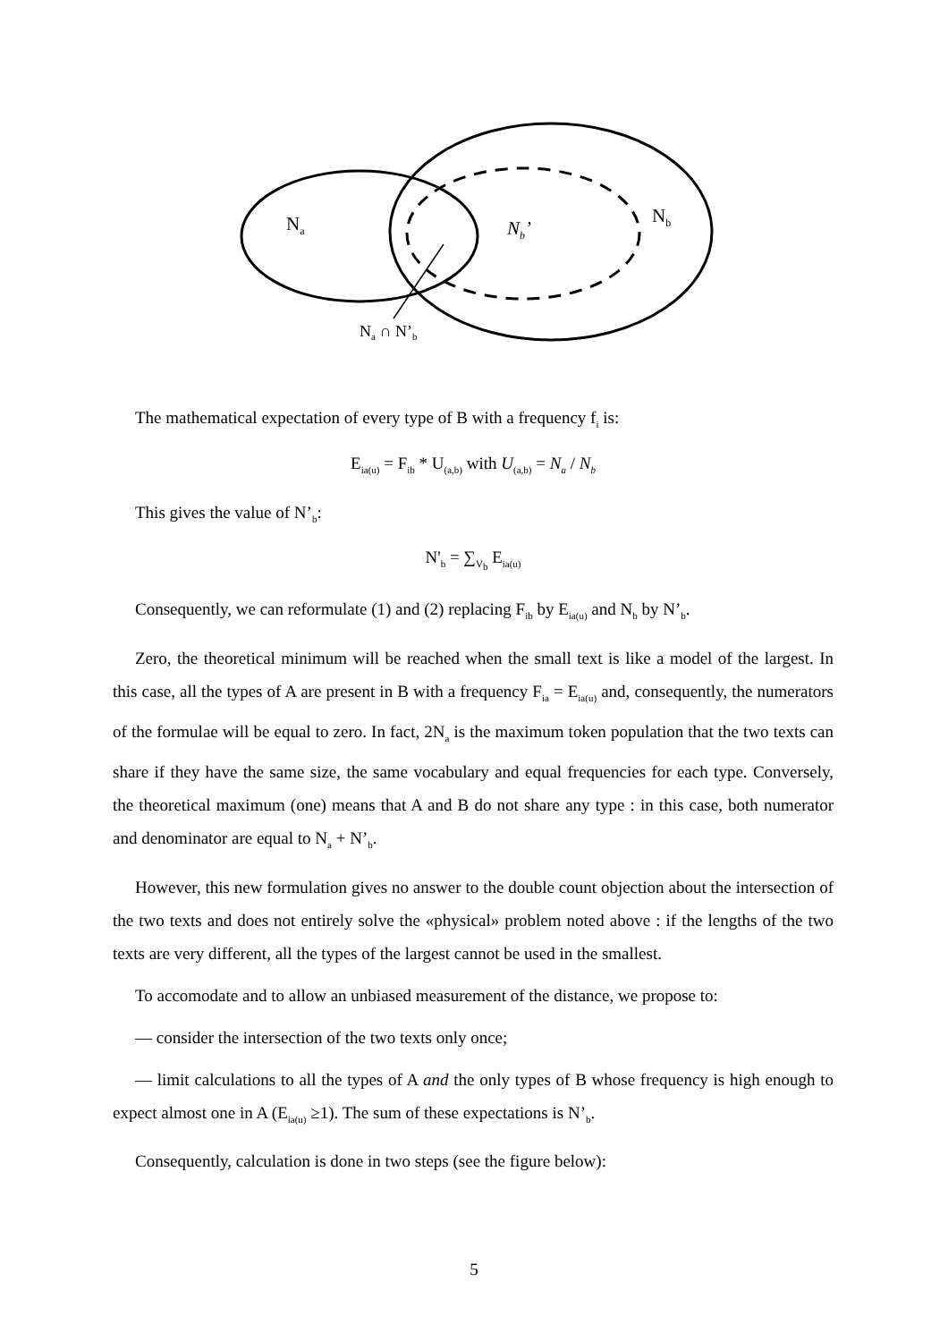Na
Nb’
Nb
Na ∩ N’b
The mathematical expectation of every type of B with a frequency f<sub>i</sub> is:
E<sub>ia(u)</sub> = F<sub>ib</sub> * U<sub>(a,b)</sub> with U<sub>(a,b)</sub> = N<sub>a</sub> / N<sub>b</sub>
This gives the value of N’<sub>b</sub>:
N'<sub>b</sub> = ∑<sub>V<sub>b</sub></sub> E<sub>ia(u)</sub>
Consequently, we can reformulate (1) and (2) replacing F<sub>ib</sub> by E<sub>ia(u)</sub> and N<sub>b</sub> by N’<sub>b</sub>.
Zero, the theoretical minimum will be reached when the small text is like a model of the largest. In this case, all the types of A are present in B with a frequency F<sub>ia</sub> = E<sub>ia(u)</sub> and, consequently, the numerators of the formulae will be equal to zero. In fact, 2N<sub>a</sub> is the maximum token population that the two texts can share if they have the same size, the same vocabulary and equal frequencies for each type. Conversely, the theoretical maximum (one) means that A and B do not share any type : in this case, both numerator and denominator are equal to N<sub>a</sub> + N’<sub>b</sub>.
However, this new formulation gives no answer to the double count objection about the intersection of the two texts and does not entirely solve the «physical» problem noted above : if the lengths of the two texts are very different, all the types of the largest cannot be used in the smallest.
To accomodate and to allow an unbiased measurement of the distance, we propose to:
— consider the intersection of the two texts only once;
— limit calculations to all the types of A and the only types of B whose frequency is high enough to expect almost one in A (E<sub>ia(u)</sub> ≥1). The sum of these expectations is N’<sub>b</sub>.
Consequently, calculation is done in two steps (see the figure below):
5